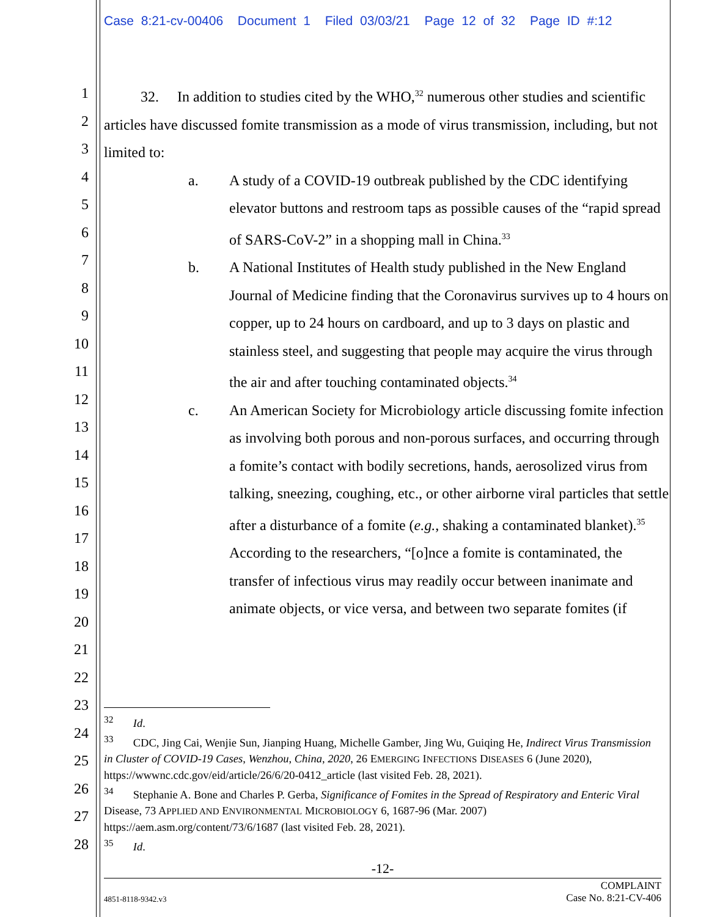Case 8:21-cv-00406 Document 1 Filed 03/03/21 Page 12 of 32 Page ID #:12
1
2
3
4
5
6
7
8
9
10
11
12
13
14
15
16
17
18
19
20
21
22
23
24
25
26
27
28
32. In addition to studies cited by the WHO,<sup>32</sup> numerous other studies and scientific articles have discussed fomite transmission as a mode of virus transmission, including, but not limited to:
a. A study of a COVID-19 outbreak published by the CDC identifying elevator buttons and restroom taps as possible causes of the “rapid spread of SARS-CoV-2” in a shopping mall in China.<sup>33</sup>
b. A National Institutes of Health study published in the New England Journal of Medicine finding that the Coronavirus survives up to 4 hours on copper, up to 24 hours on cardboard, and up to 3 days on plastic and stainless steel, and suggesting that people may acquire the virus through the air and after touching contaminated objects.<sup>34</sup>
c. An American Society for Microbiology article discussing fomite infection as involving both porous and non-porous surfaces, and occurring through a fomite’s contact with bodily secretions, hands, aerosolized virus from talking, sneezing, coughing, etc., or other airborne viral particles that settle after a disturbance of a fomite (e.g., shaking a contaminated blanket).<sup>35</sup> According to the researchers, “[o]nce a fomite is contaminated, the transfer of infectious virus may readily occur between inanimate and animate objects, or vice versa, and between two separate fomites (if
<sup>32</sup> Id.
<sup>33</sup> CDC, Jing Cai, Wenjie Sun, Jianping Huang, Michelle Gamber, Jing Wu, Guiqing He, Indirect Virus Transmission in Cluster of COVID-19 Cases, Wenzhou, China, 2020, 26 EMERGING INFECTIONS DISEASES 6 (June 2020), https://wwwnc.cdc.gov/eid/article/26/6/20-0412_article (last visited Feb. 28, 2021).
<sup>34</sup> Stephanie A. Bone and Charles P. Gerba, Significance of Fomites in the Spread of Respiratory and Enteric Viral Disease, 73 APPLIED AND ENVIRONMENTAL MICROBIOLOGY 6, 1687-96 (Mar. 2007) https://aem.asm.org/content/73/6/1687 (last visited Feb. 28, 2021).
<sup>35</sup> Id.
-12-
4851-8118-9342.v3 COMPLAINT
Case No. 8:21-CV-406